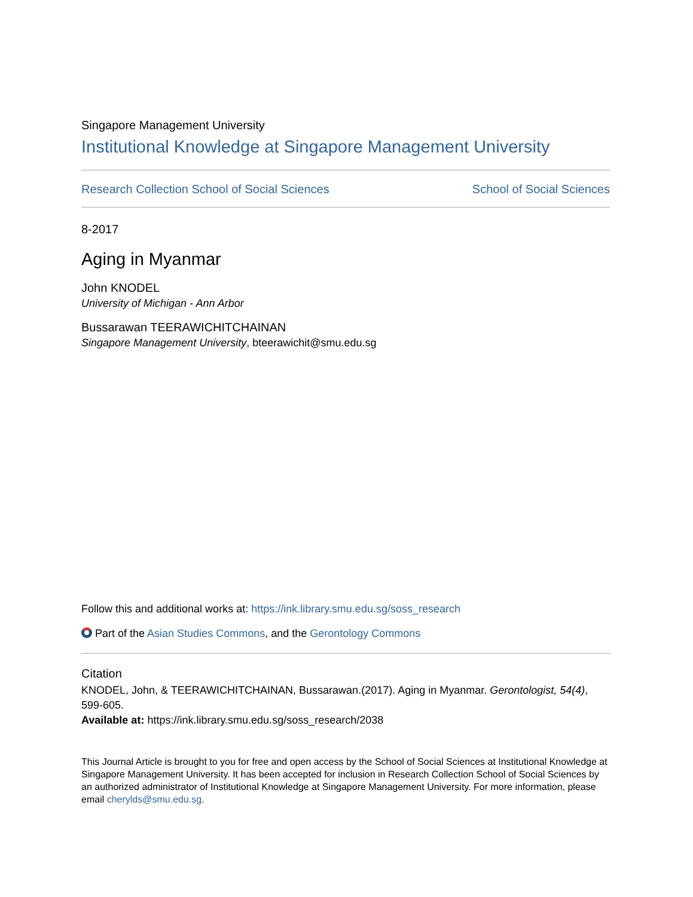Singapore Management University
Institutional Knowledge at Singapore Management University
Research Collection School of Social Sciences School of Social Sciences
8-2017
Aging in Myanmar
John KNODEL
University of Michigan - Ann Arbor
Bussarawan TEERAWICHITCHAINAN
Singapore Management University, bteerawichit@smu.edu.sg
Follow this and additional works at: https://ink.library.smu.edu.sg/soss_research
Part of the Asian Studies Commons, and the Gerontology Commons
Citation
KNODEL, John, & TEERAWICHITCHAINAN, Bussarawan.(2017). Aging in Myanmar. Gerontologist, 54(4), 599-605.
Available at: https://ink.library.smu.edu.sg/soss_research/2038
This Journal Article is brought to you for free and open access by the School of Social Sciences at Institutional Knowledge at Singapore Management University. It has been accepted for inclusion in Research Collection School of Social Sciences by an authorized administrator of Institutional Knowledge at Singapore Management University. For more information, please email cherylds@smu.edu.sg.